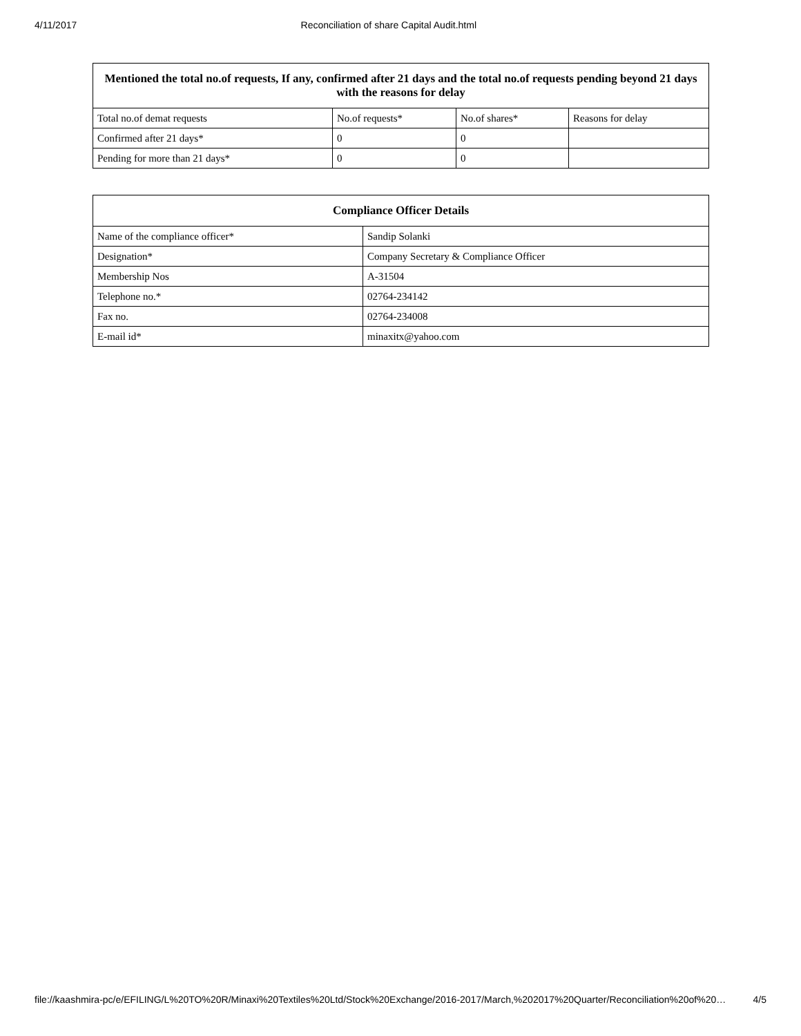4/11/2017 Reconciliation of share Capital Audit.html
| Mentioned the total no.of requests, If any, confirmed after 21 days and the total no.of requests pending beyond 21 days with the reasons for delay | | | |
| --- | --- | --- | --- |
| Total no.of demat requests | No.of requests* | No.of shares* | Reasons for delay |
| Confirmed after 21 days* | 0 | 0 | |
| Pending for more than 21 days* | 0 | 0 | |
| Compliance Officer Details | |
| --- | --- |
| Name of the compliance officer* | Sandip Solanki |
| Designation* | Company Secretary & Compliance Officer |
| Membership Nos | A-31504 |
| Telephone no.* | 02764-234142 |
| Fax no. | 02764-234008 |
| E-mail id* | minaxitx@yahoo.com |
file://kaashmira-pc/e/EFILING/L%20TO%20R/Minaxi%20Textiles%20Ltd/Stock%20Exchange/2016-2017/March,%202017%20Quarter/Reconciliation%20of%20… 4/5